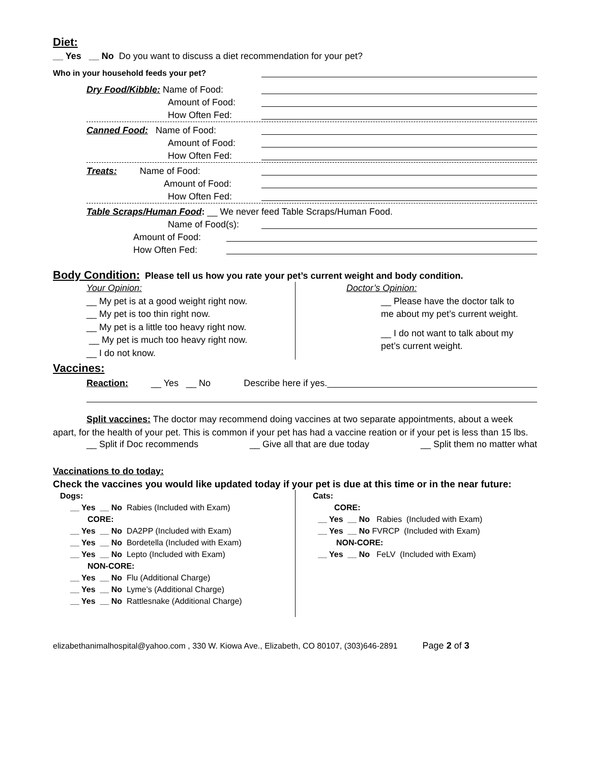Diet:
__ Yes __ No Do you want to discuss a diet recommendation for your pet?
Who in your household feeds your pet?
Dry Food/Kibble: Name of Food:
Amount of Food:
How Often Fed:
Canned Food: Name of Food:
Amount of Food:
How Often Fed:
Treats: Name of Food:
Amount of Food:
How Often Fed:
Table Scraps/Human Food: __ We never feed Table Scraps/Human Food.
Name of Food(s):
Amount of Food:
How Often Fed:
Body Condition: Please tell us how you rate your pet’s current weight and body condition.
Your Opinion:
__ My pet is at a good weight right now.
__ My pet is too thin right now.
__ My pet is a little too heavy right now.
__ My pet is much too heavy right now.
__ I do not know.
Doctor’s Opinion:
__ Please have the doctor talk to
me about my pet’s current weight.
__ I do not want to talk about my
pet’s current weight.
Vaccines:
Reaction: __ Yes __ No Describe here if yes.
Split vaccines: The doctor may recommend doing vaccines at two separate appointments, about a week apart, for the health of your pet. This is common if your pet has had a vaccine reation or if your pet is less than 15 lbs.
__ Split if Doc recommends __ Give all that are due today __ Split them no matter what
Vaccinations to do today:
Check the vaccines you would like updated today if your pet is due at this time or in the near future:
Dogs:
__ Yes __ No Rabies (Included with Exam)
CORE:
__ Yes __ No DA2PP (Included with Exam)
__ Yes __ No Bordetella (Included with Exam)
__ Yes __ No Lepto (Included with Exam)
NON-CORE:
__ Yes __ No Flu (Additional Charge)
__ Yes __ No Lyme’s (Additional Charge)
__ Yes __ No Rattlesnake (Additional Charge)
Cats:
CORE:
__ Yes __ No Rabies (Included with Exam)
__ Yes __ No FVRCP (Included with Exam)
NON-CORE:
__ Yes __ No FeLV (Included with Exam)
elizabethanimalhospital@yahoo.com , 330 W. Kiowa Ave., Elizabeth, CO 80107, (303)646-2891 Page 2 of 3